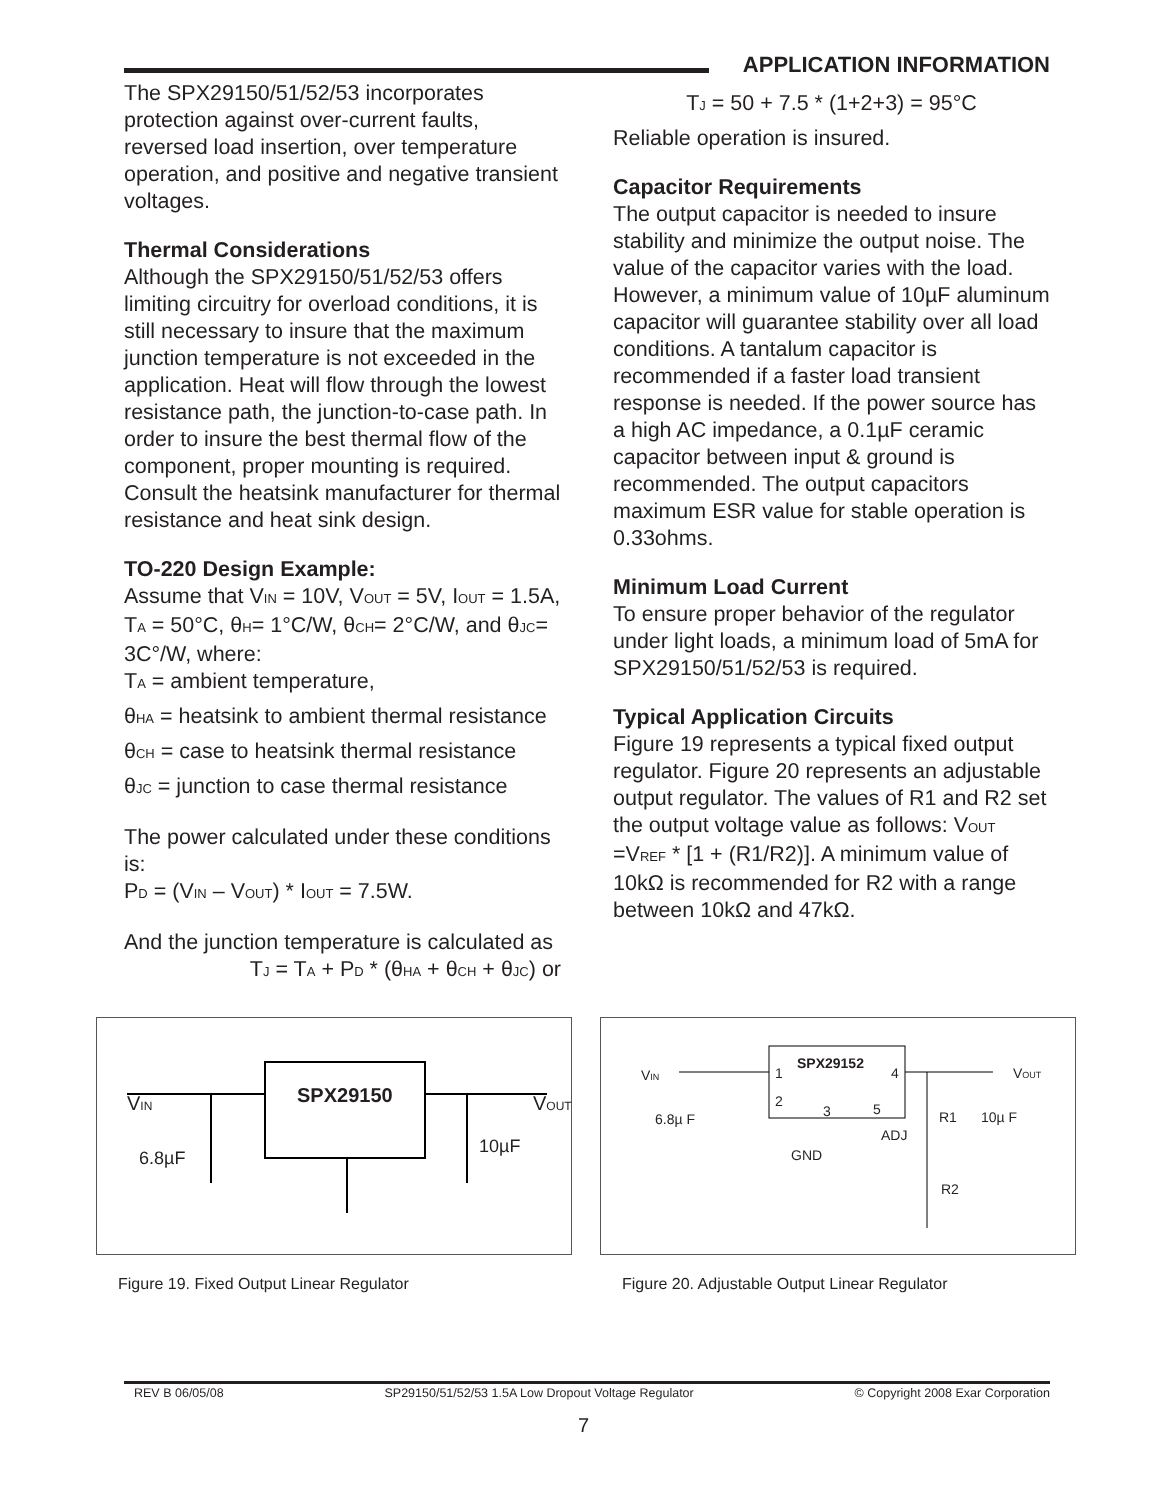APPLICATION INFORMATION
The SPX29150/51/52/53 incorporates protection against over-current faults, reversed load insertion, over temperature operation, and positive and negative transient voltages.
Thermal Considerations
Although the SPX29150/51/52/53 offers limiting circuitry for overload conditions, it is still necessary to insure that the maximum junction temperature is not exceeded in the application. Heat will flow through the lowest resistance path, the junction-to-case path. In order to insure the best thermal flow of the component, proper mounting is required. Consult the heatsink manufacturer for thermal resistance and heat sink design.
TO-220 Design Example:
Assume that V<sub>IN</sub> = 10V, V<sub>OUT</sub> = 5V, I<sub>OUT</sub> = 1.5A, T<sub>A</sub> = 50°C, θ<sub>H</sub>= 1°C/W, θ<sub>CH</sub>= 2°C/W, and θ<sub>JC</sub>= 3C°/W, where:
T<sub>A</sub> = ambient temperature,
θ<sub>HA</sub> = heatsink to ambient thermal resistance
θ<sub>CH</sub> = case to heatsink thermal resistance
θ<sub>JC</sub> = junction to case thermal resistance
The power calculated under these conditions is:
P<sub>D</sub> = (V<sub>IN</sub> – V<sub>OUT</sub>) * I<sub>OUT</sub> = 7.5W.
And the junction temperature is calculated as
T<sub>J</sub> = T<sub>A</sub> + P<sub>D</sub> * (θ<sub>HA</sub> + θ<sub>CH</sub> + θ<sub>JC</sub>) or
T<sub>J</sub> = 50 + 7.5 * (1+2+3) = 95°C
Reliable operation is insured.
Capacitor Requirements
The output capacitor is needed to insure stability and minimize the output noise. The value of the capacitor varies with the load. However, a minimum value of 10µF aluminum capacitor will guarantee stability over all load conditions. A tantalum capacitor is recommended if a faster load transient response is needed. If the power source has a high AC impedance, a 0.1µF ceramic capacitor between input & ground is recommended. The output capacitors maximum ESR value for stable operation is 0.33ohms.
Minimum Load Current
To ensure proper behavior of the regulator under light loads, a minimum load of 5mA for SPX29150/51/52/53 is required.
Typical Application Circuits
Figure 19 represents a typical fixed output regulator. Figure 20 represents an adjustable output regulator. The values of R1 and R2 set the output voltage value as follows: V<sub>OUT</sub> =V<sub>REF</sub> * [1 + (R1/R2)]. A minimum value of 10kΩ is recommended for R2 with a range between 10kΩ and 47kΩ.
SPX29150
VIN
VOUT
6.8µF
10µF
Figure 19. Fixed Output Linear Regulator
SPX29152
1
4
2
3
5
VIN
VOUT
6.8µ F
R1
10µ F
ADJ
GND
R2
Figure 20. Adjustable Output Linear Regulator
REV B 06/05/08 SP29150/51/52/53 1.5A Low Dropout Voltage Regulator © Copyright 2008 Exar Corporation
7